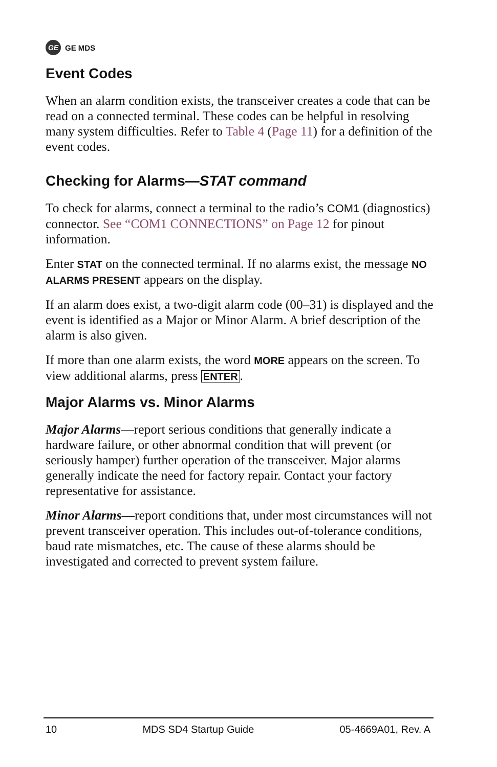GE GE MDS
Event Codes
When an alarm condition exists, the transceiver creates a code that can be read on a connected terminal. These codes can be helpful in resolving many system difficulties. Refer to Table 4 (Page 11) for a definition of the event codes.
Checking for Alarms—STAT command
To check for alarms, connect a terminal to the radio’s COM1 (diagnostics) connector. See “COM1 CONNECTIONS” on Page 12 for pinout information.
Enter STAT on the connected terminal. If no alarms exist, the message NO ALARMS PRESENT appears on the display.
If an alarm does exist, a two-digit alarm code (00–31) is displayed and the event is identified as a Major or Minor Alarm. A brief description of the alarm is also given.
If more than one alarm exists, the word MORE appears on the screen. To view additional alarms, press ENTER.
Major Alarms vs. Minor Alarms
Major Alarms—report serious conditions that generally indicate a hardware failure, or other abnormal condition that will prevent (or seriously hamper) further operation of the transceiver. Major alarms generally indicate the need for factory repair. Contact your factory representative for assistance.
Minor Alarms—report conditions that, under most circumstances will not prevent transceiver operation. This includes out-of-tolerance conditions, baud rate mismatches, etc. The cause of these alarms should be investigated and corrected to prevent system failure.
10 MDS SD4 Startup Guide 05-4669A01, Rev. A